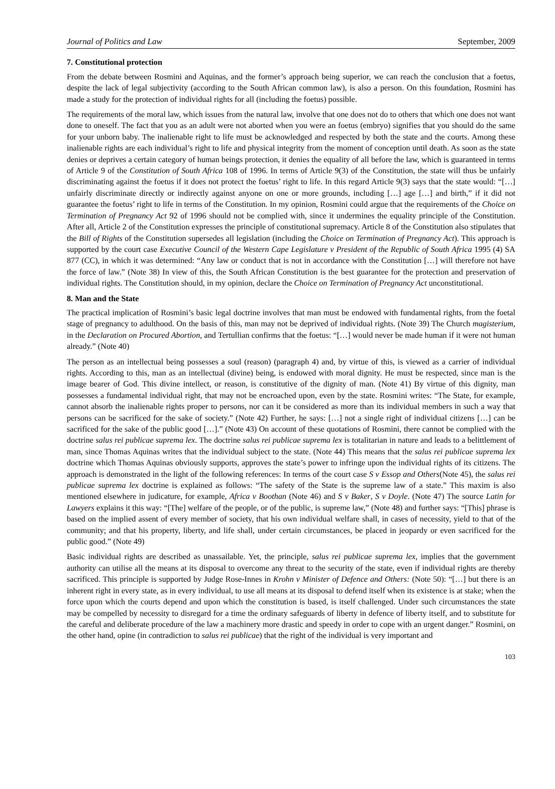Journal of Politics and Law September, 2009
7. Constitutional protection
From the debate between Rosmini and Aquinas, and the former’s approach being superior, we can reach the conclusion that a foetus, despite the lack of legal subjectivity (according to the South African common law), is also a person. On this foundation, Rosmini has made a study for the protection of individual rights for all (including the foetus) possible.
The requirements of the moral law, which issues from the natural law, involve that one does not do to others that which one does not want done to oneself. The fact that you as an adult were not aborted when you were an foetus (embryo) signifies that you should do the same for your unborn baby. The inalienable right to life must be acknowledged and respected by both the state and the courts. Among these inalienable rights are each individual’s right to life and physical integrity from the moment of conception until death. As soon as the state denies or deprives a certain category of human beings protection, it denies the equality of all before the law, which is guaranteed in terms of Article 9 of the Constitution of South Africa 108 of 1996. In terms of Article 9(3) of the Constitution, the state will thus be unfairly discriminating against the foetus if it does not protect the foetus’ right to life. In this regard Article 9(3) says that the state would: “[…] unfairly discriminate directly or indirectly against anyone on one or more grounds, including […] age […] and birth,” if it did not guarantee the foetus’ right to life in terms of the Constitution. In my opinion, Rosmini could argue that the requirements of the Choice on Termination of Pregnancy Act 92 of 1996 should not be complied with, since it undermines the equality principle of the Constitution. After all, Article 2 of the Constitution expresses the principle of constitutional supremacy. Article 8 of the Constitution also stipulates that the Bill of Rights of the Constitution supersedes all legislation (including the Choice on Termination of Pregnancy Act). This approach is supported by the court case Executive Council of the Western Cape Legislature v President of the Republic of South Africa 1995 (4) SA 877 (CC), in which it was determined: “Any law or conduct that is not in accordance with the Constitution […] will therefore not have the force of law.” (Note 38) In view of this, the South African Constitution is the best guarantee for the protection and preservation of individual rights. The Constitution should, in my opinion, declare the Choice on Termination of Pregnancy Act unconstitutional.
8. Man and the State
The practical implication of Rosmini’s basic legal doctrine involves that man must be endowed with fundamental rights, from the foetal stage of pregnancy to adulthood. On the basis of this, man may not be deprived of individual rights. (Note 39) The Church magisterium, in the Declaration on Procured Abortion, and Tertullian confirms that the foetus: “[…] would never be made human if it were not human already.” (Note 40)
The person as an intellectual being possesses a soul (reason) (paragraph 4) and, by virtue of this, is viewed as a carrier of individual rights. According to this, man as an intellectual (divine) being, is endowed with moral dignity. He must be respected, since man is the image bearer of God. This divine intellect, or reason, is constitutive of the dignity of man. (Note 41) By virtue of this dignity, man possesses a fundamental individual right, that may not be encroached upon, even by the state. Rosmini writes: “The State, for example, cannot absorb the inalienable rights proper to persons, nor can it be considered as more than its individual members in such a way that persons can be sacrificed for the sake of society.” (Note 42) Further, he says: […] not a single right of individual citizens […] can be sacrificed for the sake of the public good […].” (Note 43) On account of these quotations of Rosmini, there cannot be complied with the doctrine salus rei publicae suprema lex. The doctrine salus rei publicae suprema lex is totalitarian in nature and leads to a belittlement of man, since Thomas Aquinas writes that the individual subject to the state. (Note 44) This means that the salus rei publicae suprema lex doctrine which Thomas Aquinas obviously supports, approves the state’s power to infringe upon the individual rights of its citizens. The approach is demonstrated in the light of the following references: In terms of the court case S v Essop and Others(Note 45), the salus rei publicae suprema lex doctrine is explained as follows: “The safety of the State is the supreme law of a state.” This maxim is also mentioned elsewhere in judicature, for example, Africa v Boothan (Note 46) and S v Baker, S v Doyle. (Note 47) The source Latin for Lawyers explains it this way: “[The] welfare of the people, or of the public, is supreme law,” (Note 48) and further says: “[This] phrase is based on the implied assent of every member of society, that his own individual welfare shall, in cases of necessity, yield to that of the community; and that his property, liberty, and life shall, under certain circumstances, be placed in jeopardy or even sacrificed for the public good.” (Note 49)
Basic individual rights are described as unassailable. Yet, the principle, salus rei publicae suprema lex, implies that the government authority can utilise all the means at its disposal to overcome any threat to the security of the state, even if individual rights are thereby sacrificed. This principle is supported by Judge Rose-Innes in Krohn v Minister of Defence and Others: (Note 50): “[…] but there is an inherent right in every state, as in every individual, to use all means at its disposal to defend itself when its existence is at stake; when the force upon which the courts depend and upon which the constitution is based, is itself challenged. Under such circumstances the state may be compelled by necessity to disregard for a time the ordinary safeguards of liberty in defence of liberty itself, and to substitute for the careful and deliberate procedure of the law a machinery more drastic and speedy in order to cope with an urgent danger.” Rosmini, on the other hand, opine (in contradiction to salus rei publicae) that the right of the individual is very important and
103